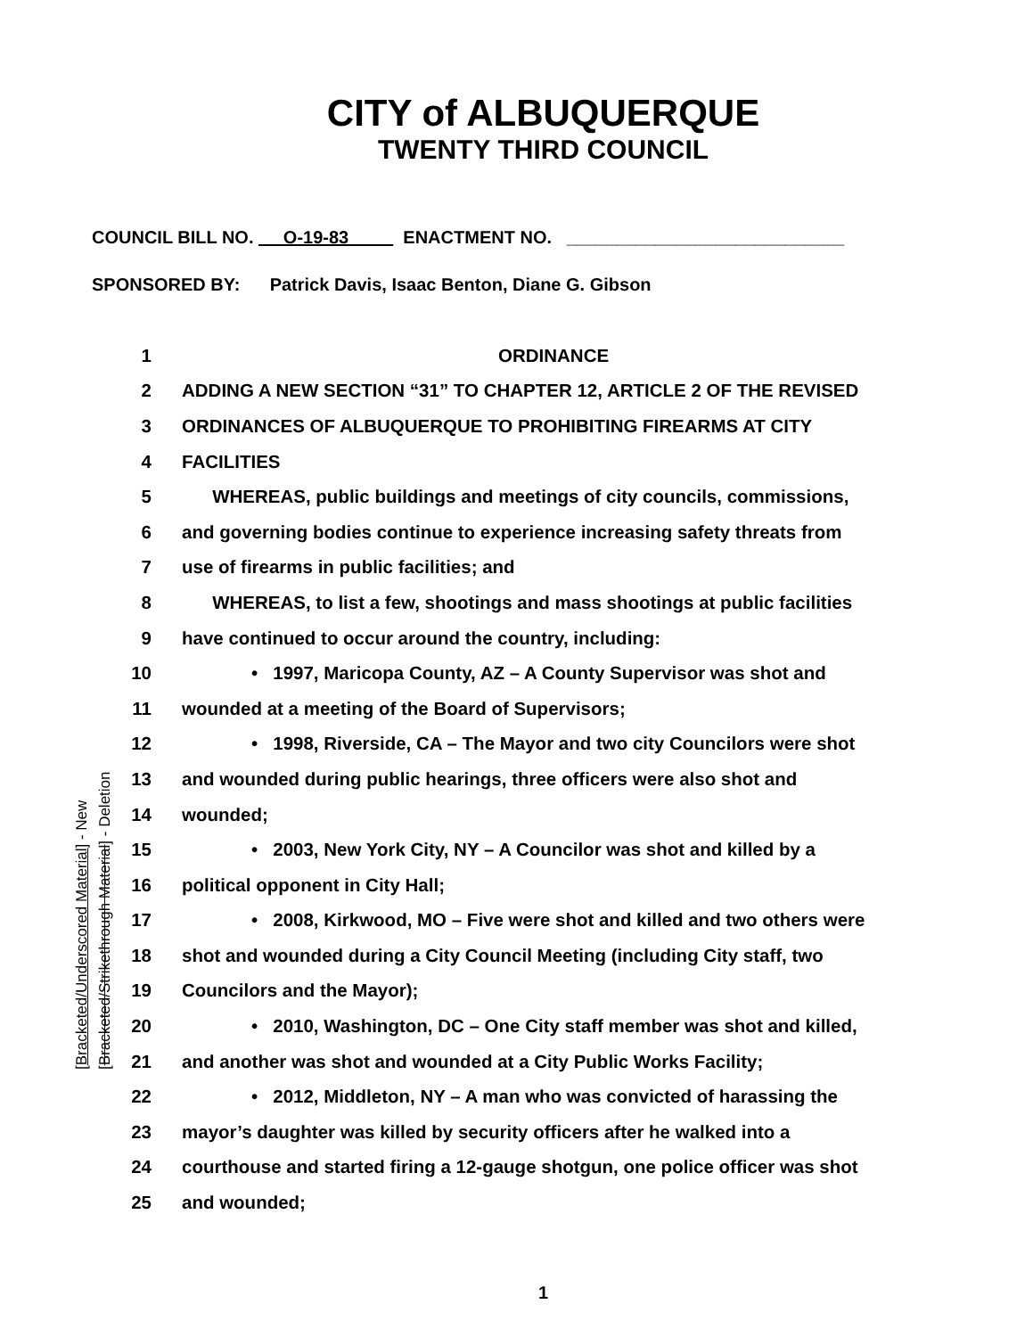CITY of ALBUQUERQUE
TWENTY THIRD COUNCIL
COUNCIL BILL NO. O-19-83 ENACTMENT NO. ____________________________
SPONSORED BY: Patrick Davis, Isaac Benton, Diane G. Gibson
1 ORDINANCE
2 ADDING A NEW SECTION “31” TO CHAPTER 12, ARTICLE 2 OF THE REVISED
3 ORDINANCES OF ALBUQUERQUE TO PROHIBITING FIREARMS AT CITY
4 FACILITIES
5 WHEREAS, public buildings and meetings of city councils, commissions,
6 and governing bodies continue to experience increasing safety threats from
7 use of firearms in public facilities; and
8 WHEREAS, to list a few, shootings and mass shootings at public facilities
9 have continued to occur around the country, including:
10 • 1997, Maricopa County, AZ – A County Supervisor was shot and
11 wounded at a meeting of the Board of Supervisors;
12 • 1998, Riverside, CA – The Mayor and two city Councilors were shot
13 and wounded during public hearings, three officers were also shot and
14 wounded;
15 • 2003, New York City, NY – A Councilor was shot and killed by a
16 political opponent in City Hall;
17 • 2008, Kirkwood, MO – Five were shot and killed and two others were
18 shot and wounded during a City Council Meeting (including City staff, two
19 Councilors and the Mayor);
20 • 2010, Washington, DC – One City staff member was shot and killed,
21 and another was shot and wounded at a City Public Works Facility;
22 • 2012, Middleton, NY – A man who was convicted of harassing the
23 mayor’s daughter was killed by security officers after he walked into a
24 courthouse and started firing a 12-gauge shotgun, one police officer was shot
25 and wounded;
[Bracketed/Underscored Material] - New [Bracketed/Strikethrough Material] - Deletion
1